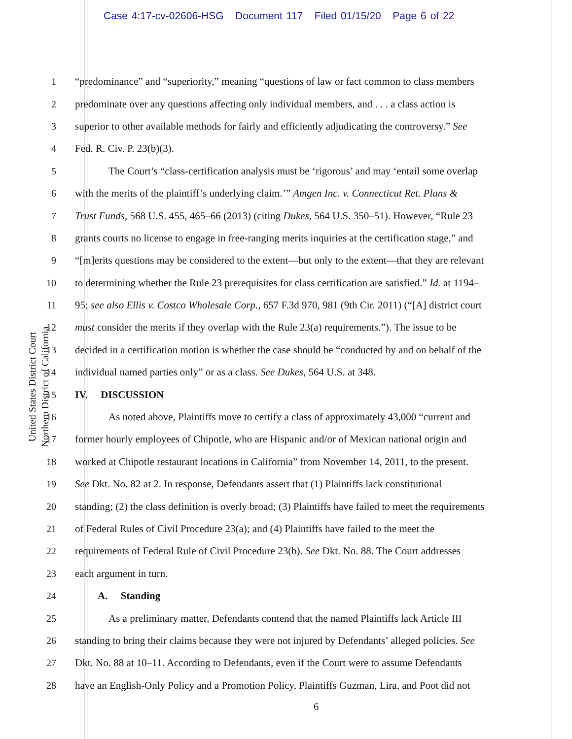Case 4:17-cv-02606-HSG Document 117 Filed 01/15/20 Page 6 of 22
United States District Court
Northern District of California
1 “predominance” and “superiority,” meaning “questions of law or fact common to class members
2 predominate over any questions affecting only individual members, and . . . a class action is
3 superior to other available methods for fairly and efficiently adjudicating the controversy.” See
4 Fed. R. Civ. P. 23(b)(3).
5 The Court’s “class-certification analysis must be ‘rigorous’ and may ‘entail some overlap
6 with the merits of the plaintiff’s underlying claim.’” Amgen Inc. v. Connecticut Ret. Plans &
7 Trust Funds, 568 U.S. 455, 465–66 (2013) (citing Dukes, 564 U.S. 350–51). However, “Rule 23
8 grants courts no license to engage in free-ranging merits inquiries at the certification stage,” and
9 “[m]erits questions may be considered to the extent—but only to the extent—that they are relevant
10 to determining whether the Rule 23 prerequisites for class certification are satisfied.” Id. at 1194–
11 95; see also Ellis v. Costco Wholesale Corp., 657 F.3d 970, 981 (9th Cir. 2011) (“[A] district court
12 must consider the merits if they overlap with the Rule 23(a) requirements.”). The issue to be
13 decided in a certification motion is whether the case should be “conducted by and on behalf of the
14 individual named parties only” or as a class. See Dukes, 564 U.S. at 348.
15 IV. DISCUSSION
16 As noted above, Plaintiffs move to certify a class of approximately 43,000 “current and
17 former hourly employees of Chipotle, who are Hispanic and/or of Mexican national origin and
18 worked at Chipotle restaurant locations in California” from November 14, 2011, to the present.
19 See Dkt. No. 82 at 2. In response, Defendants assert that (1) Plaintiffs lack constitutional
20 standing; (2) the class definition is overly broad; (3) Plaintiffs have failed to meet the requirements
21 of Federal Rules of Civil Procedure 23(a); and (4) Plaintiffs have failed to the meet the
22 requirements of Federal Rule of Civil Procedure 23(b). See Dkt. No. 88. The Court addresses
23 each argument in turn.
24 A. Standing
25 As a preliminary matter, Defendants contend that the named Plaintiffs lack Article III
26 standing to bring their claims because they were not injured by Defendants’ alleged policies. See
27 Dkt. No. 88 at 10–11. According to Defendants, even if the Court were to assume Defendants
28 have an English-Only Policy and a Promotion Policy, Plaintiffs Guzman, Lira, and Poot did not
6